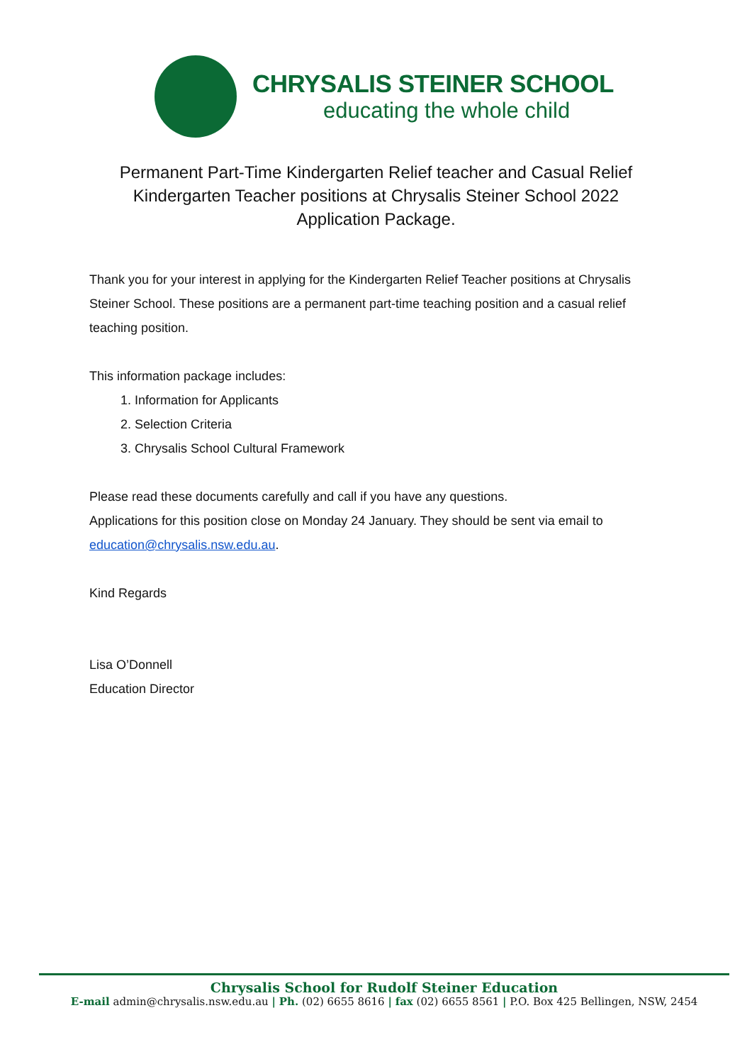CHRYSALIS STEINER SCHOOL
educating the whole child
Permanent Part-Time Kindergarten Relief teacher and Casual Relief Kindergarten Teacher positions at Chrysalis Steiner School 2022 Application Package.
Thank you for your interest in applying for the Kindergarten Relief Teacher positions at Chrysalis Steiner School. These positions are a permanent part-time teaching position and a casual relief teaching position.
This information package includes:
1. Information for Applicants
2. Selection Criteria
3. Chrysalis School Cultural Framework
Please read these documents carefully and call if you have any questions.
Applications for this position close on Monday 24 January. They should be sent via email to education@chrysalis.nsw.edu.au.
Kind Regards
Lisa O’Donnell
Education Director
Chrysalis School for Rudolf Steiner Education
E-mail admin@chrysalis.nsw.edu.au | Ph. (02) 6655 8616 | fax (02) 6655 8561 | P.O. Box 425 Bellingen, NSW, 2454